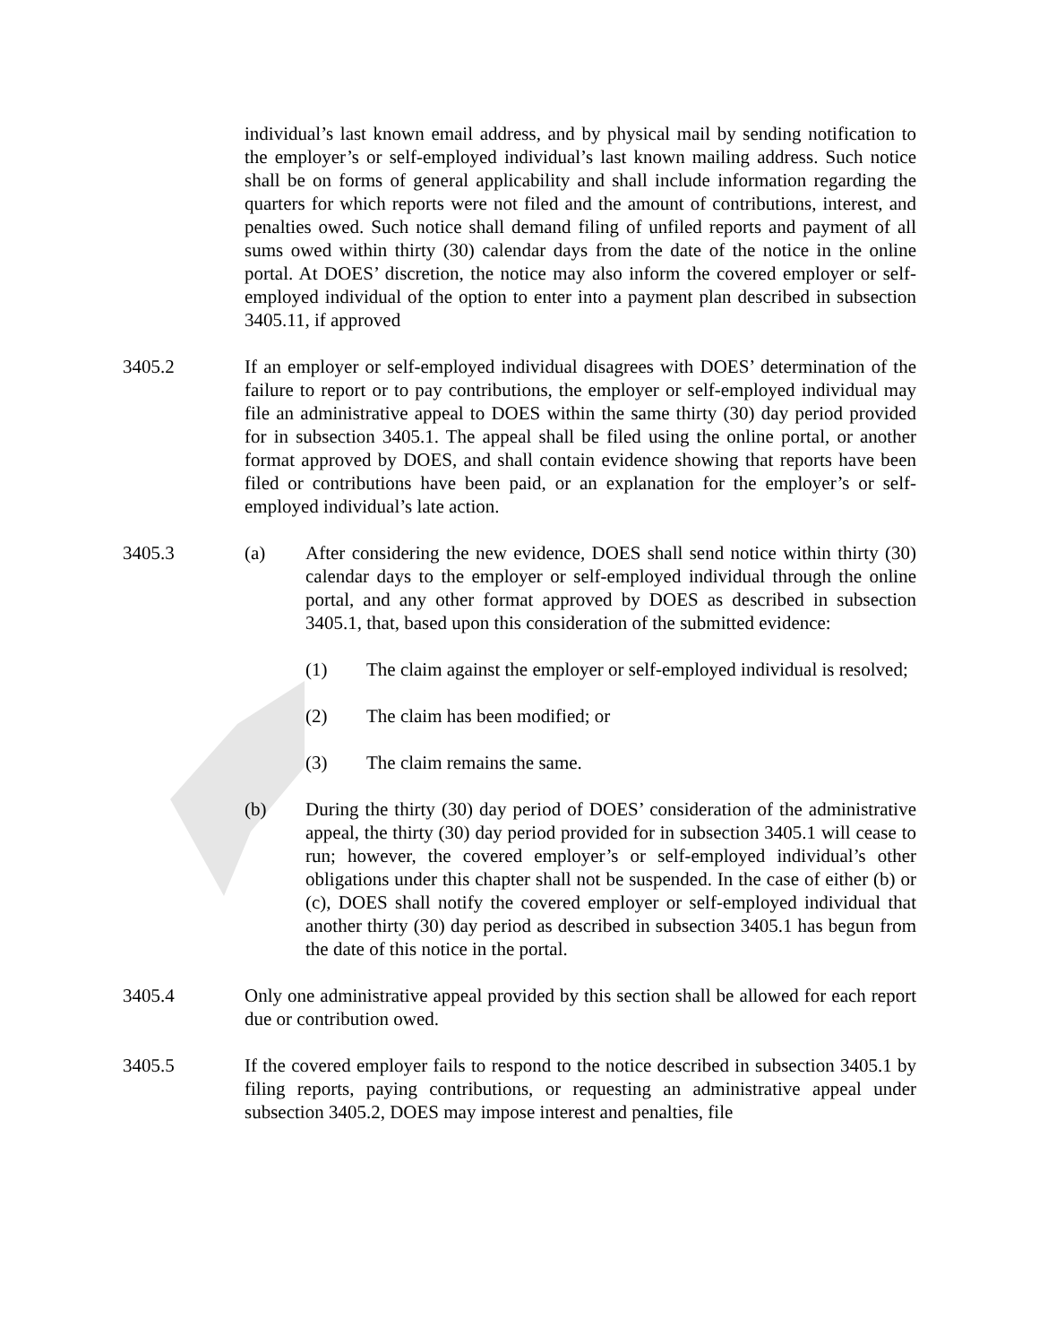individual’s last known email address, and by physical mail by sending notification to the employer’s or self-employed individual’s last known mailing address. Such notice shall be on forms of general applicability and shall include information regarding the quarters for which reports were not filed and the amount of contributions, interest, and penalties owed. Such notice shall demand filing of unfiled reports and payment of all sums owed within thirty (30) calendar days from the date of the notice in the online portal. At DOES’ discretion, the notice may also inform the covered employer or self-employed individual of the option to enter into a payment plan described in subsection 3405.11, if approved
3405.2 If an employer or self-employed individual disagrees with DOES’ determination of the failure to report or to pay contributions, the employer or self-employed individual may file an administrative appeal to DOES within the same thirty (30) day period provided for in subsection 3405.1. The appeal shall be filed using the online portal, or another format approved by DOES, and shall contain evidence showing that reports have been filed or contributions have been paid, or an explanation for the employer’s or self-employed individual’s late action.
3405.3 (a) After considering the new evidence, DOES shall send notice within thirty (30) calendar days to the employer or self-employed individual through the online portal, and any other format approved by DOES as described in subsection 3405.1, that, based upon this consideration of the submitted evidence:
(1) The claim against the employer or self-employed individual is resolved;
(2) The claim has been modified; or
(3) The claim remains the same.
(b) During the thirty (30) day period of DOES’ consideration of the administrative appeal, the thirty (30) day period provided for in subsection 3405.1 will cease to run; however, the covered employer’s or self-employed individual’s other obligations under this chapter shall not be suspended. In the case of either (b) or (c), DOES shall notify the covered employer or self-employed individual that another thirty (30) day period as described in subsection 3405.1 has begun from the date of this notice in the portal.
3405.4 Only one administrative appeal provided by this section shall be allowed for each report due or contribution owed.
3405.5 If the covered employer fails to respond to the notice described in subsection 3405.1 by filing reports, paying contributions, or requesting an administrative appeal under subsection 3405.2, DOES may impose interest and penalties, file